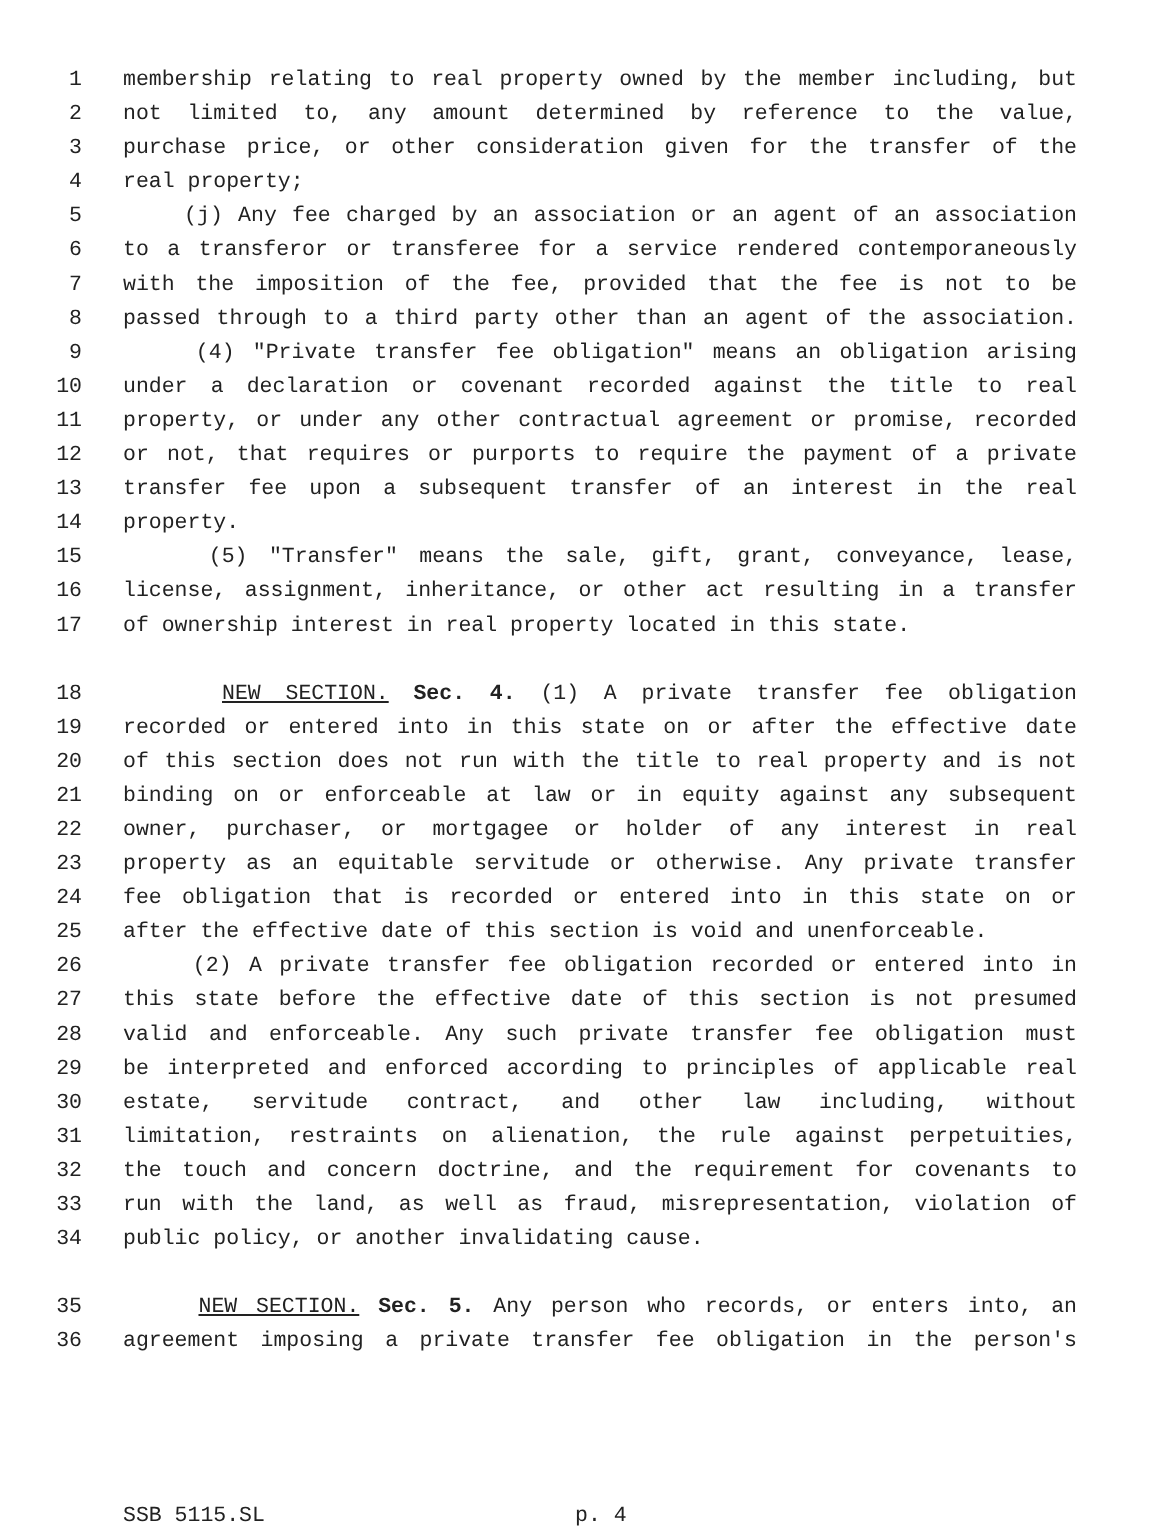1 membership relating to real property owned by the member including, but
2 not limited to, any amount determined by reference to the value,
3 purchase price, or other consideration given for the transfer of the
4 real property;
5 (j) Any fee charged by an association or an agent of an association
6 to a transferor or transferee for a service rendered contemporaneously
7 with the imposition of the fee, provided that the fee is not to be
8 passed through to a third party other than an agent of the association.
9 (4) "Private transfer fee obligation" means an obligation arising
10 under a declaration or covenant recorded against the title to real
11 property, or under any other contractual agreement or promise, recorded
12 or not, that requires or purports to require the payment of a private
13 transfer fee upon a subsequent transfer of an interest in the real
14 property.
15 (5) "Transfer" means the sale, gift, grant, conveyance, lease,
16 license, assignment, inheritance, or other act resulting in a transfer
17 of ownership interest in real property located in this state.
18 NEW SECTION. Sec. 4. (1) A private transfer fee obligation
19 recorded or entered into in this state on or after the effective date
20 of this section does not run with the title to real property and is not
21 binding on or enforceable at law or in equity against any subsequent
22 owner, purchaser, or mortgagee or holder of any interest in real
23 property as an equitable servitude or otherwise. Any private transfer
24 fee obligation that is recorded or entered into in this state on or
25 after the effective date of this section is void and unenforceable.
26 (2) A private transfer fee obligation recorded or entered into in
27 this state before the effective date of this section is not presumed
28 valid and enforceable. Any such private transfer fee obligation must
29 be interpreted and enforced according to principles of applicable real
30 estate, servitude contract, and other law including, without
31 limitation, restraints on alienation, the rule against perpetuities,
32 the touch and concern doctrine, and the requirement for covenants to
33 run with the land, as well as fraud, misrepresentation, violation of
34 public policy, or another invalidating cause.
35 NEW SECTION. Sec. 5. Any person who records, or enters into, an
36 agreement imposing a private transfer fee obligation in the person's
SSB 5115.SL p. 4